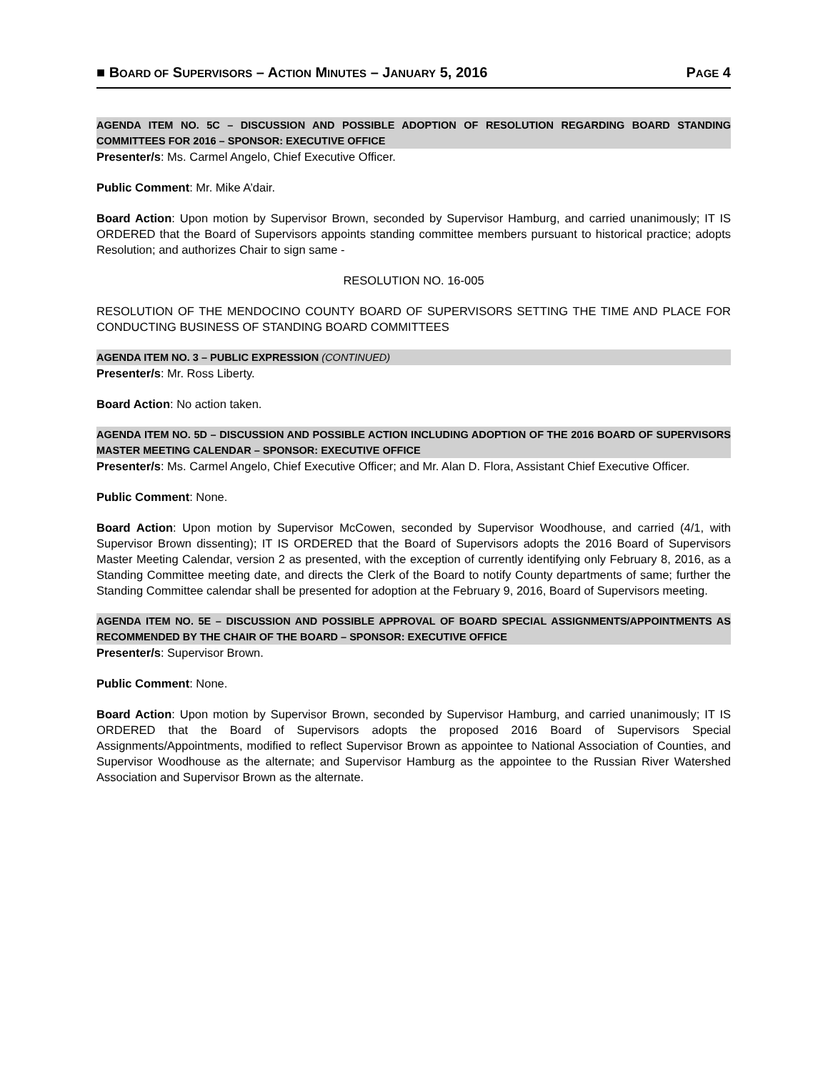■ BOARD OF SUPERVISORS – ACTION MINUTES – JANUARY 5, 2016 PAGE 4
AGENDA ITEM NO. 5C – DISCUSSION AND POSSIBLE ADOPTION OF RESOLUTION REGARDING BOARD STANDING COMMITTEES FOR 2016 – SPONSOR: EXECUTIVE OFFICE
Presenter/s: Ms. Carmel Angelo, Chief Executive Officer.
Public Comment: Mr. Mike A’dair.
Board Action: Upon motion by Supervisor Brown, seconded by Supervisor Hamburg, and carried unanimously; IT IS ORDERED that the Board of Supervisors appoints standing committee members pursuant to historical practice; adopts Resolution; and authorizes Chair to sign same -
RESOLUTION NO. 16-005
RESOLUTION OF THE MENDOCINO COUNTY BOARD OF SUPERVISORS SETTING THE TIME AND PLACE FOR CONDUCTING BUSINESS OF STANDING BOARD COMMITTEES
AGENDA ITEM NO. 3 – PUBLIC EXPRESSION (CONTINUED)
Presenter/s: Mr. Ross Liberty.
Board Action: No action taken.
AGENDA ITEM NO. 5D – DISCUSSION AND POSSIBLE ACTION INCLUDING ADOPTION OF THE 2016 BOARD OF SUPERVISORS MASTER MEETING CALENDAR – SPONSOR: EXECUTIVE OFFICE
Presenter/s: Ms. Carmel Angelo, Chief Executive Officer; and Mr. Alan D. Flora, Assistant Chief Executive Officer.
Public Comment: None.
Board Action: Upon motion by Supervisor McCowen, seconded by Supervisor Woodhouse, and carried (4/1, with Supervisor Brown dissenting); IT IS ORDERED that the Board of Supervisors adopts the 2016 Board of Supervisors Master Meeting Calendar, version 2 as presented, with the exception of currently identifying only February 8, 2016, as a Standing Committee meeting date, and directs the Clerk of the Board to notify County departments of same; further the Standing Committee calendar shall be presented for adoption at the February 9, 2016, Board of Supervisors meeting.
AGENDA ITEM NO. 5E – DISCUSSION AND POSSIBLE APPROVAL OF BOARD SPECIAL ASSIGNMENTS/APPOINTMENTS AS RECOMMENDED BY THE CHAIR OF THE BOARD – SPONSOR: EXECUTIVE OFFICE
Presenter/s: Supervisor Brown.
Public Comment: None.
Board Action: Upon motion by Supervisor Brown, seconded by Supervisor Hamburg, and carried unanimously; IT IS ORDERED that the Board of Supervisors adopts the proposed 2016 Board of Supervisors Special Assignments/Appointments, modified to reflect Supervisor Brown as appointee to National Association of Counties, and Supervisor Woodhouse as the alternate; and Supervisor Hamburg as the appointee to the Russian River Watershed Association and Supervisor Brown as the alternate.